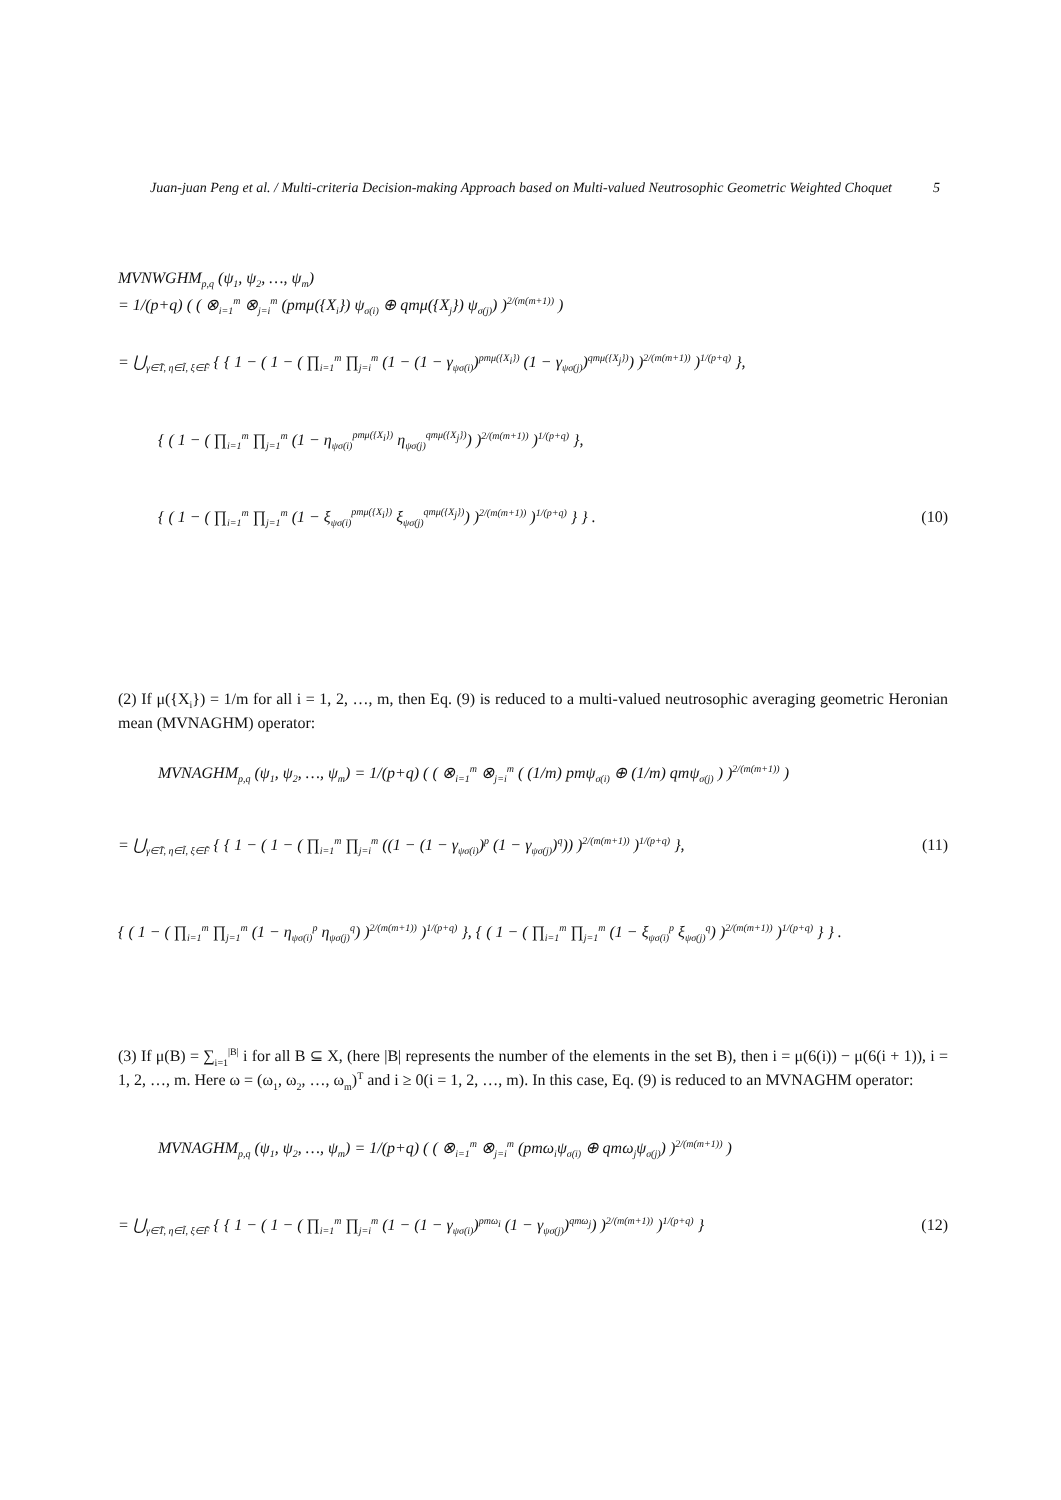Juan-juan Peng et al. / Multi-criteria Decision-making Approach based on Multi-valued Neutrosophic Geometric Weighted Choquet 5
MVNWGHM<sub>p,q</sub> (ψ<sub>1</sub>, ψ<sub>2</sub>, …, ψ<sub>m</sub>)
= 1/(p+q) ( ( ⊗<sub>i=1</sub><sup>m</sup> ⊗<sub>j=i</sub><sup>m</sup> (pmμ({X<sub>i</sub>}) ψ<sub>σ(i)</sub> ⊕ qmμ({X<sub>j</sub>}) ψ<sub>σ(j)</sub>) )<sup>2/(m(m+1))</sup> )
= ⋃<sub>γ∈T̃, η∈Ĩ, ξ∈F̃</sub> { { 1 − ( 1 − ( ∏<sub>i=1</sub><sup>m</sup> ∏<sub>j=i</sub><sup>m</sup> (1 − (1 − γ<sub>ψσ(i)</sub>)<sup>pmμ({X<sub>i</sub>})</sup> (1 − γ<sub>ψσ(j)</sub>)<sup>qmμ({X<sub>j</sub>})</sup>) )<sup>2/(m(m+1))</sup> )<sup>1/(p+q)</sup> },
{ ( 1 − ( ∏<sub>i=1</sub><sup>m</sup> ∏<sub>j=1</sub><sup>m</sup> (1 − η<sub>ψσ(i)</sub><sup>pmμ({X<sub>i</sub>})</sup> η<sub>ψσ(j)</sub><sup>qmμ({X<sub>j</sub>})</sup>) )<sup>2/(m(m+1))</sup> )<sup>1/(p+q)</sup> },
{ ( 1 − ( ∏<sub>i=1</sub><sup>m</sup> ∏<sub>j=1</sub><sup>m</sup> (1 − ξ<sub>ψσ(i)</sub><sup>pmμ({X<sub>i</sub>})</sup> ξ<sub>ψσ(j)</sub><sup>qmμ({X<sub>j</sub>})</sup>) )<sup>2/(m(m+1))</sup> )<sup>1/(p+q)</sup> } } . (10)
(2) If μ({X<sub>i</sub>}) = 1/m for all i = 1, 2, …, m, then Eq. (9) is reduced to a multi-valued neutrosophic averaging geometric Heronian mean (MVNAGHM) operator:
MVNAGHM<sub>p,q</sub> (ψ<sub>1</sub>, ψ<sub>2</sub>, …, ψ<sub>m</sub>) = 1/(p+q) ( ( ⊗<sub>i=1</sub><sup>m</sup> ⊗<sub>j=i</sub><sup>m</sup> ( (1/m) pmψ<sub>σ(i)</sub> ⊕ (1/m) qmψ<sub>σ(j)</sub> ) )<sup>2/(m(m+1))</sup> )
= ⋃<sub>γ∈T̃, η∈Ĩ, ξ∈F̃</sub> { { 1 − ( 1 − ( ∏<sub>i=1</sub><sup>m</sup> ∏<sub>j=i</sub><sup>m</sup> ((1 − (1 − γ<sub>ψσ(i)</sub>)<sup>p</sup> (1 − γ<sub>ψσ(j)</sub>)<sup>q</sup>)) )<sup>2/(m(m+1))</sup> )<sup>1/(p+q)</sup> }, (11)
{ ( 1 − ( ∏<sub>i=1</sub><sup>m</sup> ∏<sub>j=1</sub><sup>m</sup> (1 − η<sub>ψσ(i)</sub><sup>p</sup> η<sub>ψσ(j)</sub><sup>q</sup>) )<sup>2/(m(m+1))</sup> )<sup>1/(p+q)</sup> }, { ( 1 − ( ∏<sub>i=1</sub><sup>m</sup> ∏<sub>j=1</sub><sup>m</sup> (1 − ξ<sub>ψσ(i)</sub><sup>p</sup> ξ<sub>ψσ(j)</sub><sup>q</sup>) )<sup>2/(m(m+1))</sup> )<sup>1/(p+q)</sup> } } .
(3) If μ(B) = ∑<sub>i=1</sub><sup>|B|</sup> i for all B ⊆ X, (here |B| represents the number of the elements in the set B), then i = μ(6(i)) − μ(6(i + 1)), i = 1, 2, …, m. Here ω = (ω<sub>1</sub>, ω<sub>2</sub>, …, ω<sub>m</sub>)<sup>T</sup> and i ≥ 0(i = 1, 2, …, m). In this case, Eq. (9) is reduced to an MVNAGHM operator:
MVNAGHM<sub>p,q</sub> (ψ<sub>1</sub>, ψ<sub>2</sub>, …, ψ<sub>m</sub>) = 1/(p+q) ( ( ⊗<sub>i=1</sub><sup>m</sup> ⊗<sub>j=i</sub><sup>m</sup> (pmω<sub>i</sub>ψ<sub>σ(i)</sub> ⊕ qmω<sub>j</sub>ψ<sub>σ(j)</sub>) )<sup>2/(m(m+1))</sup> )
= ⋃<sub>γ∈T̃, η∈Ĩ, ξ∈F̃</sub> { { 1 − ( 1 − ( ∏<sub>i=1</sub><sup>m</sup> ∏<sub>j=i</sub><sup>m</sup> (1 − (1 − γ<sub>ψσ(i)</sub>)<sup>pmω<sub>i</sub></sup> (1 − γ<sub>ψσ(j)</sub>)<sup>qmω<sub>j</sub></sup>) )<sup>2/(m(m+1))</sup> )<sup>1/(p+q)</sup> } (12)